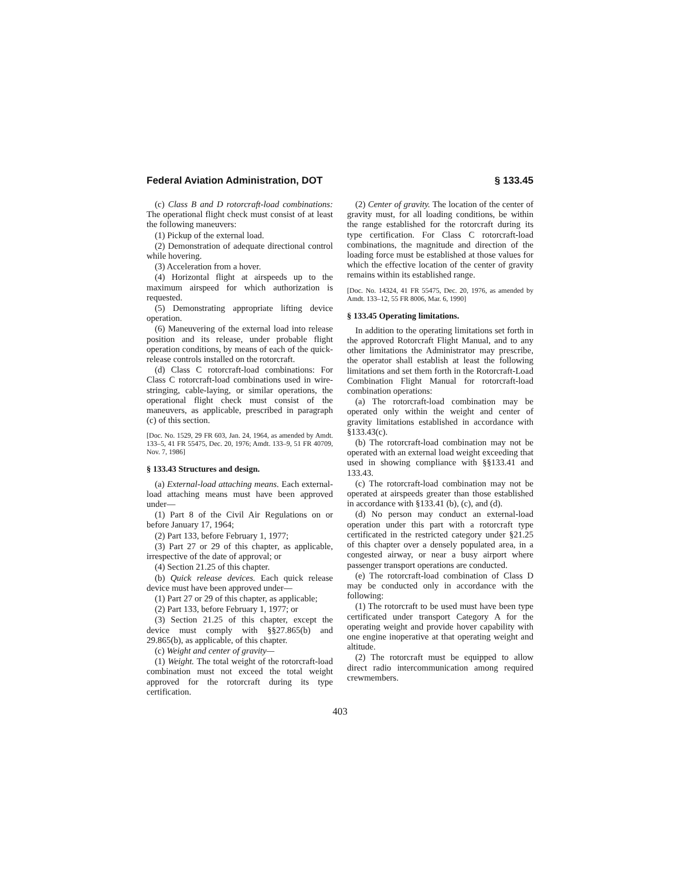Federal Aviation Administration, DOT § 133.45
(c) Class B and D rotorcraft-load combinations: The operational flight check must consist of at least the following maneuvers:
(1) Pickup of the external load.
(2) Demonstration of adequate directional control while hovering.
(3) Acceleration from a hover.
(4) Horizontal flight at airspeeds up to the maximum airspeed for which authorization is requested.
(5) Demonstrating appropriate lifting device operation.
(6) Maneuvering of the external load into release position and its release, under probable flight operation conditions, by means of each of the quick-release controls installed on the rotorcraft.
(d) Class C rotorcraft-load combinations: For Class C rotorcraft-load combinations used in wire-stringing, cable-laying, or similar operations, the operational flight check must consist of the maneuvers, as applicable, prescribed in paragraph (c) of this section.
[Doc. No. 1529, 29 FR 603, Jan. 24, 1964, as amended by Amdt. 133–5, 41 FR 55475, Dec. 20, 1976; Amdt. 133–9, 51 FR 40709, Nov. 7, 1986]
§ 133.43 Structures and design.
(a) External-load attaching means. Each external-load attaching means must have been approved under—
(1) Part 8 of the Civil Air Regulations on or before January 17, 1964;
(2) Part 133, before February 1, 1977;
(3) Part 27 or 29 of this chapter, as applicable, irrespective of the date of approval; or
(4) Section 21.25 of this chapter.
(b) Quick release devices. Each quick release device must have been approved under—
(1) Part 27 or 29 of this chapter, as applicable;
(2) Part 133, before February 1, 1977; or
(3) Section 21.25 of this chapter, except the device must comply with §§27.865(b) and 29.865(b), as applicable, of this chapter.
(c) Weight and center of gravity—
(1) Weight. The total weight of the rotorcraft-load combination must not exceed the total weight approved for the rotorcraft during its type certification.
(2) Center of gravity. The location of the center of gravity must, for all loading conditions, be within the range established for the rotorcraft during its type certification. For Class C rotorcraft-load combinations, the magnitude and direction of the loading force must be established at those values for which the effective location of the center of gravity remains within its established range.
[Doc. No. 14324, 41 FR 55475, Dec. 20, 1976, as amended by Amdt. 133–12, 55 FR 8006, Mar. 6, 1990]
§ 133.45 Operating limitations.
In addition to the operating limitations set forth in the approved Rotorcraft Flight Manual, and to any other limitations the Administrator may prescribe, the operator shall establish at least the following limitations and set them forth in the Rotorcraft-Load Combination Flight Manual for rotorcraft-load combination operations:
(a) The rotorcraft-load combination may be operated only within the weight and center of gravity limitations established in accordance with §133.43(c).
(b) The rotorcraft-load combination may not be operated with an external load weight exceeding that used in showing compliance with §§133.41 and 133.43.
(c) The rotorcraft-load combination may not be operated at airspeeds greater than those established in accordance with §133.41 (b), (c), and (d).
(d) No person may conduct an external-load operation under this part with a rotorcraft type certificated in the restricted category under §21.25 of this chapter over a densely populated area, in a congested airway, or near a busy airport where passenger transport operations are conducted.
(e) The rotorcraft-load combination of Class D may be conducted only in accordance with the following:
(1) The rotorcraft to be used must have been type certificated under transport Category A for the operating weight and provide hover capability with one engine inoperative at that operating weight and altitude.
(2) The rotorcraft must be equipped to allow direct radio intercommunication among required crewmembers.
403